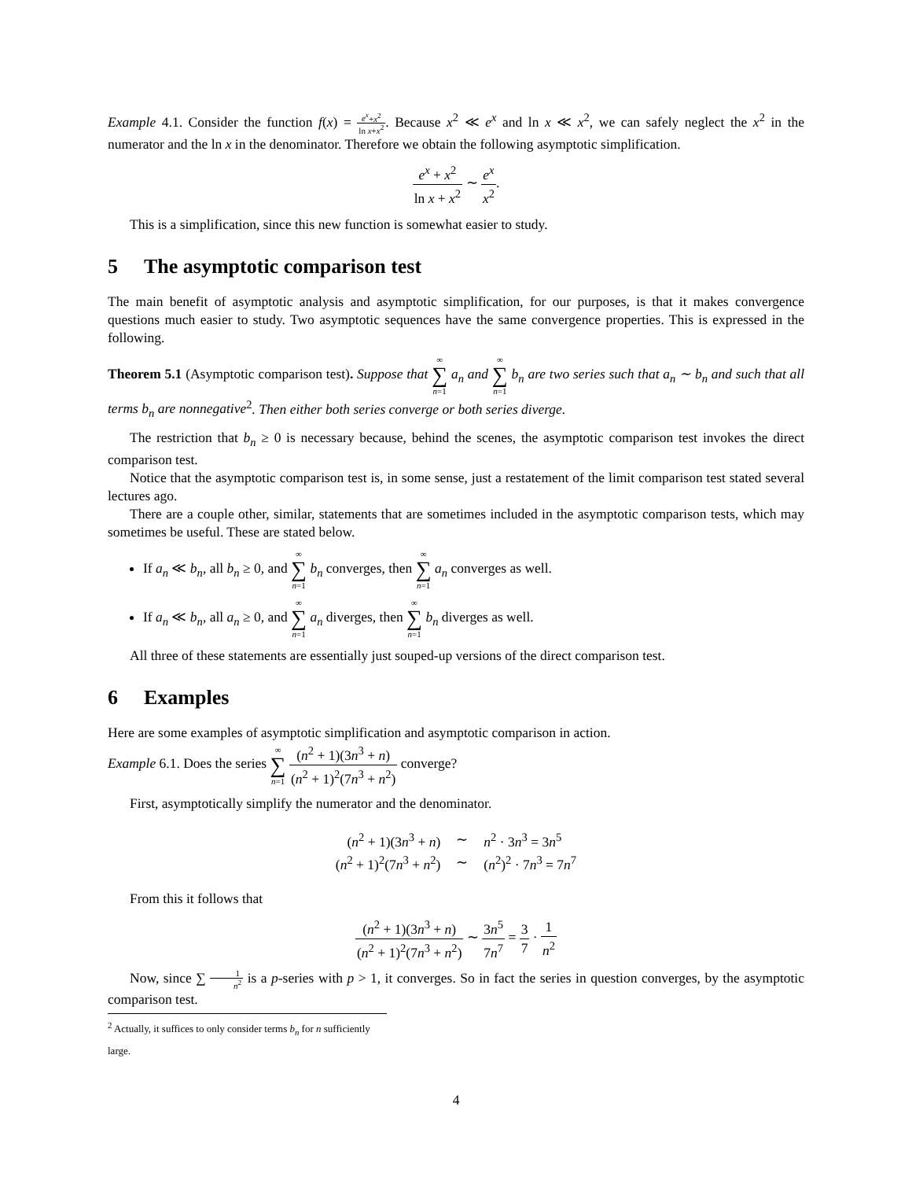Example 4.1. Consider the function f(x) = e<sup>x</sup>+x<sup>2</sup> ln x+x<sup>2</sup>. Because x<sup>2</sup> ≪ e<sup>x</sup> and ln x ≪ x<sup>2</sup>, we can safely neglect the x<sup>2</sup> in the numerator and the ln x in the denominator. Therefore we obtain the following asymptotic simplification.
e<sup>x</sup> + x<sup>2</sup> ln x + x<sup>2</sup> ∼ e<sup>x</sup> x<sup>2</sup>.
This is a simplification, since this new function is somewhat easier to study.
5 The asymptotic comparison test
The main benefit of asymptotic analysis and asymptotic simplification, for our purposes, is that it makes convergence questions much easier to study. Two asymptotic sequences have the same convergence properties. This is expressed in the following.
Theorem 5.1 (Asymptotic comparison test). Suppose that ∞ ∑ n=1 a<sub>n</sub> and ∞ ∑ n=1 b<sub>n</sub> are two series such that a<sub>n</sub> ∼ b<sub>n</sub> and such that all terms b<sub>n</sub> are nonnegative<sup>2</sup>. Then either both series converge or both series diverge.
The restriction that b<sub>n</sub> ≥ 0 is necessary because, behind the scenes, the asymptotic comparison test invokes the direct comparison test.
Notice that the asymptotic comparison test is, in some sense, just a restatement of the limit comparison test stated several lectures ago.
There are a couple other, similar, statements that are sometimes included in the asymptotic comparison tests, which may sometimes be useful. These are stated below.
If a<sub>n</sub> ≪ b<sub>n</sub>, all b<sub>n</sub> ≥ 0, and ∞ ∑ n=1 b<sub>n</sub> converges, then ∞ ∑ n=1 a<sub>n</sub> converges as well.
If a<sub>n</sub> ≪ b<sub>n</sub>, all a<sub>n</sub> ≥ 0, and ∞ ∑ n=1 a<sub>n</sub> diverges, then ∞ ∑ n=1 b<sub>n</sub> diverges as well.
All three of these statements are essentially just souped-up versions of the direct comparison test.
6 Examples
Here are some examples of asymptotic simplification and asymptotic comparison in action.
Example 6.1. Does the series ∞ ∑ n=1 (n<sup>2</sup> + 1)(3n<sup>3</sup> + n) (n<sup>2</sup> + 1)<sup>2</sup>(7n<sup>3</sup> + n<sup>2</sup>) converge?
First, asymptotically simplify the numerator and the denominator.
| ( n<sup>2</sup> + 1)(3 n<sup>3</sup> + n ) | ∼ | n<sup>2</sup> · 3 n<sup>3</sup> = 3 n<sup>5</sup> |
| ( n<sup>2</sup> + 1)<sup>2</sup>(7 n<sup>3</sup> + n<sup>2</sup>) | ∼ | ( n<sup>2</sup>)<sup>2</sup> · 7 n<sup>3</sup> = 7 n<sup>7</sup> |
From this it follows that
(n<sup>2</sup> + 1)(3n<sup>3</sup> + n) (n<sup>2</sup> + 1)<sup>2</sup>(7n<sup>3</sup> + n<sup>2</sup>) ∼ 3n<sup>5</sup> 7n<sup>7</sup> = 3 7 · 1 n<sup>2</sup>
Now, since ∑ 1 n<sup>2</sup> is a p-series with p > 1, it converges. So in fact the series in question converges, by the asymptotic comparison test.
<sup>2</sup> Actually, it suffices to only consider terms b<sub>n</sub> for n sufficiently large.
4